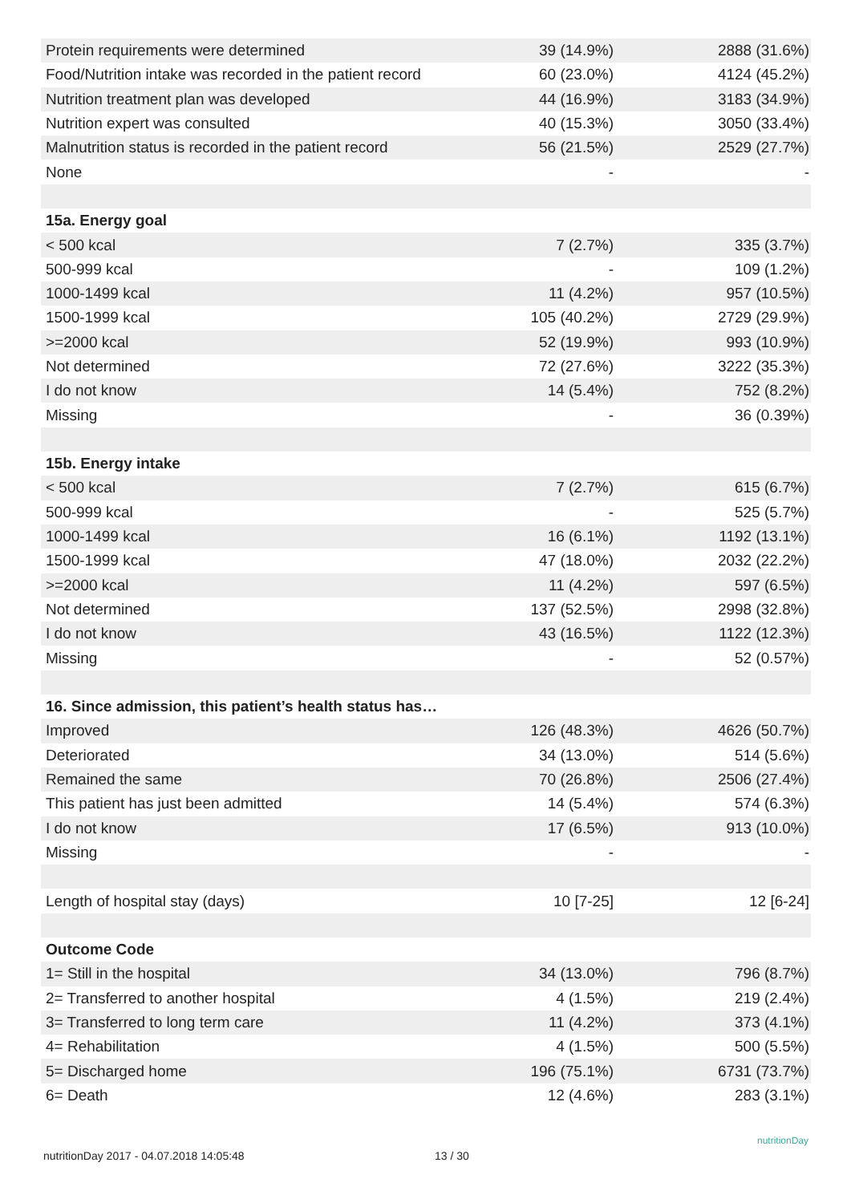| Protein requirements were determined | 39 (14.9%) | 2888 (31.6%) |
| Food/Nutrition intake was recorded in the patient record | 60 (23.0%) | 4124 (45.2%) |
| Nutrition treatment plan was developed | 44 (16.9%) | 3183 (34.9%) |
| Nutrition expert was consulted | 40 (15.3%) | 3050 (33.4%) |
| Malnutrition status is recorded in the patient record | 56 (21.5%) | 2529 (27.7%) |
| None | - | - |
| 15a. Energy goal | | |
| < 500 kcal | 7 (2.7%) | 335 (3.7%) |
| 500-999 kcal | - | 109 (1.2%) |
| 1000-1499 kcal | 11 (4.2%) | 957 (10.5%) |
| 1500-1999 kcal | 105 (40.2%) | 2729 (29.9%) |
| >=2000 kcal | 52 (19.9%) | 993 (10.9%) |
| Not determined | 72 (27.6%) | 3222 (35.3%) |
| I do not know | 14 (5.4%) | 752 (8.2%) |
| Missing | - | 36 (0.39%) |
| 15b. Energy intake | | |
| < 500 kcal | 7 (2.7%) | 615 (6.7%) |
| 500-999 kcal | - | 525 (5.7%) |
| 1000-1499 kcal | 16 (6.1%) | 1192 (13.1%) |
| 1500-1999 kcal | 47 (18.0%) | 2032 (22.2%) |
| >=2000 kcal | 11 (4.2%) | 597 (6.5%) |
| Not determined | 137 (52.5%) | 2998 (32.8%) |
| I do not know | 43 (16.5%) | 1122 (12.3%) |
| Missing | - | 52 (0.57%) |
| 16. Since admission, this patient’s health status has… | | |
| Improved | 126 (48.3%) | 4626 (50.7%) |
| Deteriorated | 34 (13.0%) | 514 (5.6%) |
| Remained the same | 70 (26.8%) | 2506 (27.4%) |
| This patient has just been admitted | 14 (5.4%) | 574 (6.3%) |
| I do not know | 17 (6.5%) | 913 (10.0%) |
| Missing | - | - |
| Length of hospital stay (days) | 10 [7-25] | 12 [6-24] |
| Outcome Code | | |
| 1= Still in the hospital | 34 (13.0%) | 796 (8.7%) |
| 2= Transferred to another hospital | 4 (1.5%) | 219 (2.4%) |
| 3= Transferred to long term care | 11 (4.2%) | 373 (4.1%) |
| 4= Rehabilitation | 4 (1.5%) | 500 (5.5%) |
| 5= Discharged home | 196 (75.1%) | 6731 (73.7%) |
| 6= Death | 12 (4.6%) | 283 (3.1%) |
nutritionDay 2017 - 04.07.2018 14:05:48 13 / 30
nutritionDay